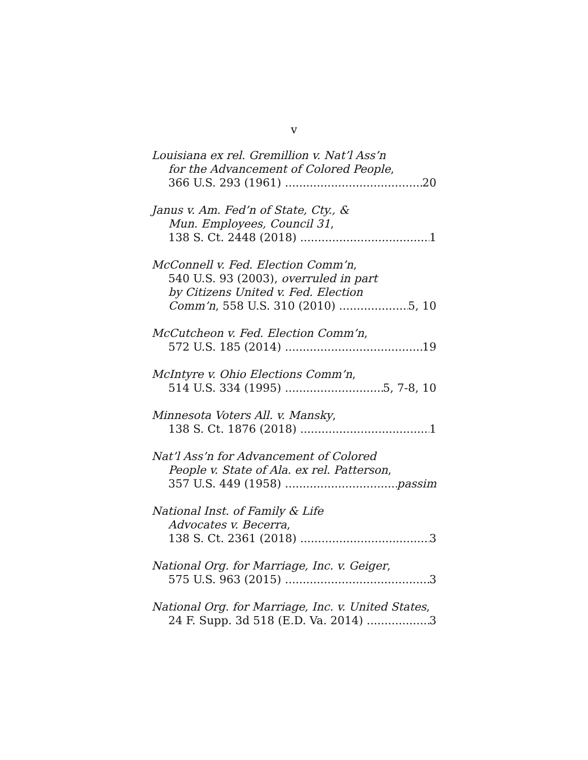v
Louisiana ex rel. Gremillion v. Nat’l Ass’n
for the Advancement of Colored People,
366 U.S. 293 (1961) 20
Janus v. Am. Fed’n of State, Cty., &
Mun. Employees, Council 31,
138 S. Ct. 2448 (2018) 1
McConnell v. Fed. Election Comm’n,
540 U.S. 93 (2003), overruled in part
by Citizens United v. Fed. Election
Comm’n, 558 U.S. 310 (2010) 5, 10
McCutcheon v. Fed. Election Comm’n,
572 U.S. 185 (2014) 19
McIntyre v. Ohio Elections Comm’n,
514 U.S. 334 (1995) 5, 7-8, 10
Minnesota Voters All. v. Mansky,
138 S. Ct. 1876 (2018) 1
Nat’l Ass’n for Advancement of Colored
People v. State of Ala. ex rel. Patterson,
357 U.S. 449 (1958) passim
National Inst. of Family & Life
Advocates v. Becerra,
138 S. Ct. 2361 (2018) 3
National Org. for Marriage, Inc. v. Geiger,
575 U.S. 963 (2015) 3
National Org. for Marriage, Inc. v. United States,
24 F. Supp. 3d 518 (E.D. Va. 2014) 3